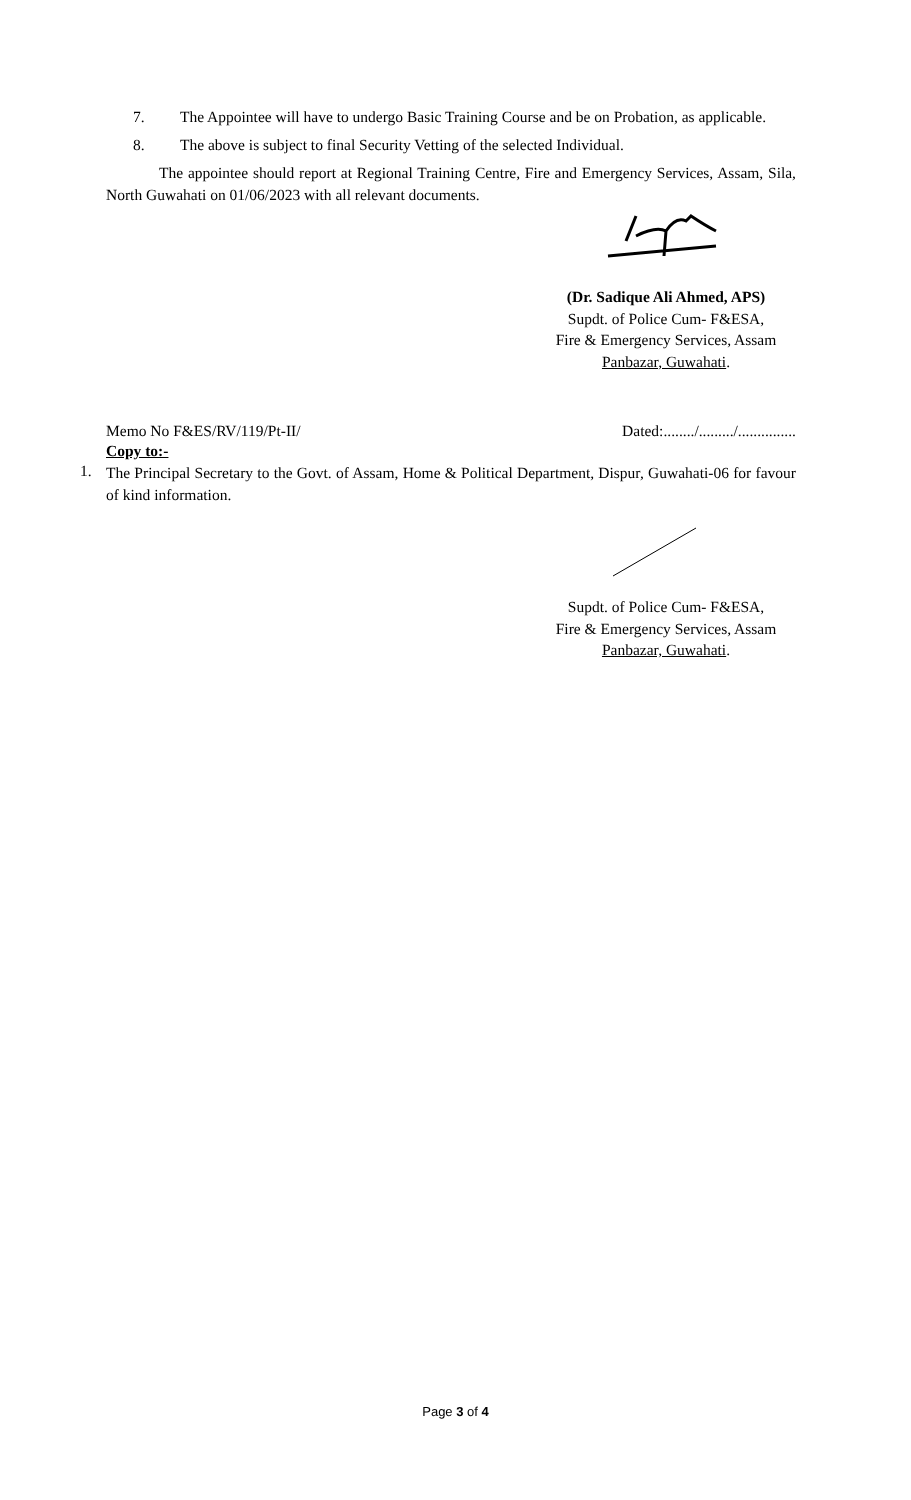7. The Appointee will have to undergo Basic Training Course and be on Probation, as applicable.
8. The above is subject to final Security Vetting of the selected Individual.
The appointee should report at Regional Training Centre, Fire and Emergency Services, Assam, Sila, North Guwahati on 01/06/2023 with all relevant documents.
(Dr. Sadique Ali Ahmed, APS)
Supdt. of Police Cum- F&ESA,
Fire & Emergency Services, Assam
Panbazar, Guwahati.
Memo No F&ES/RV/119/Pt-II/ Dated:......../........./...............
Copy to:-
1. The Principal Secretary to the Govt. of Assam, Home & Political Department, Dispur, Guwahati-06 for favour of kind information.
Supdt. of Police Cum- F&ESA,
Fire & Emergency Services, Assam
Panbazar, Guwahati.
Page 3 of 4